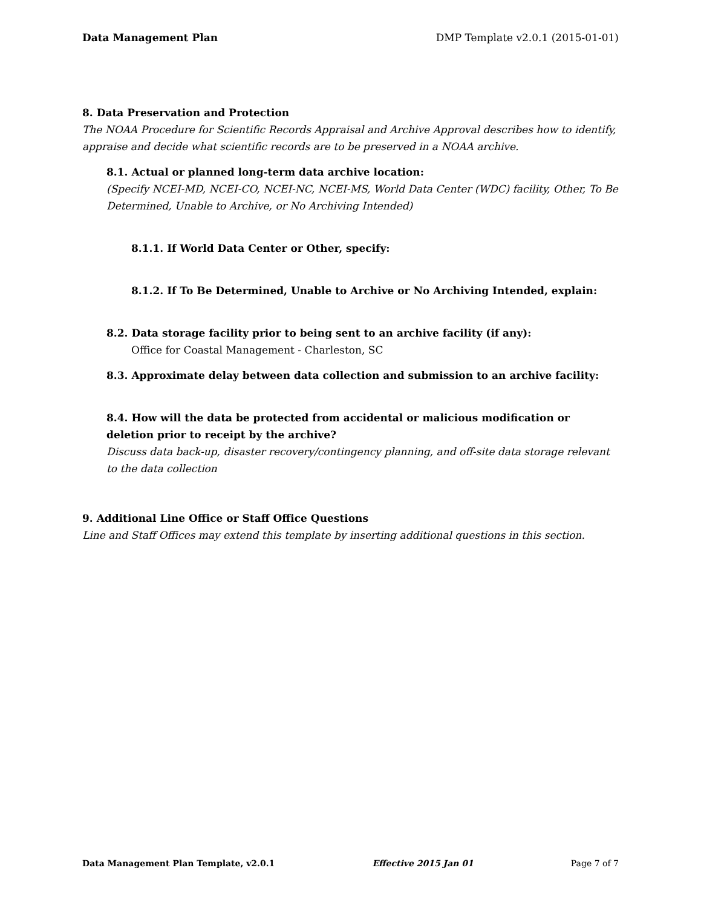Data Management Plan DMP Template v2.0.1 (2015-01-01)
8. Data Preservation and Protection
The NOAA Procedure for Scientific Records Appraisal and Archive Approval describes how to identify, appraise and decide what scientific records are to be preserved in a NOAA archive.
8.1. Actual or planned long-term data archive location:
(Specify NCEI-MD, NCEI-CO, NCEI-NC, NCEI-MS, World Data Center (WDC) facility, Other, To Be Determined, Unable to Archive, or No Archiving Intended)
8.1.1. If World Data Center or Other, specify:
8.1.2. If To Be Determined, Unable to Archive or No Archiving Intended, explain:
8.2. Data storage facility prior to being sent to an archive facility (if any):
Office for Coastal Management - Charleston, SC
8.3. Approximate delay between data collection and submission to an archive facility:
8.4. How will the data be protected from accidental or malicious modification or deletion prior to receipt by the archive?
Discuss data back-up, disaster recovery/contingency planning, and off-site data storage relevant to the data collection
9. Additional Line Office or Staff Office Questions
Line and Staff Offices may extend this template by inserting additional questions in this section.
Data Management Plan Template, v2.0.1 Effective 2015 Jan 01 Page 7 of 7